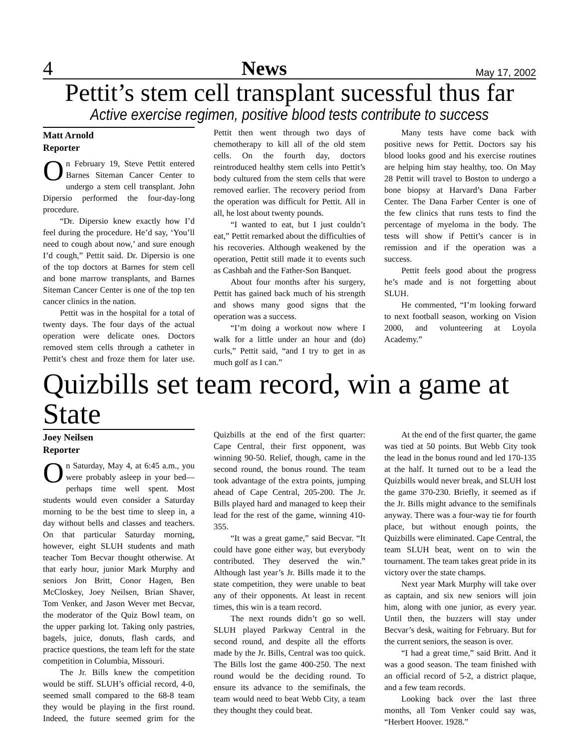4 News May 17, 2002
Pettit’s stem cell transplant sucessful thus far
Active exercise regimen, positive blood tests contribute to success
Matt Arnold
Reporter
On February 19, Steve Pettit entered Barnes Siteman Cancer Center to undergo a stem cell transplant. John Dipersio performed the four-day-long procedure.
“Dr. Dipersio knew exactly how I’d feel during the procedure. He’d say, ‘You’ll need to cough about now,’ and sure enough I’d cough,” Pettit said. Dr. Dipersio is one of the top doctors at Barnes for stem cell and bone marrow transplants, and Barnes Siteman Cancer Center is one of the top ten cancer clinics in the nation.
Pettit was in the hospital for a total of twenty days. The four days of the actual operation were delicate ones. Doctors removed stem cells through a catheter in Pettit’s chest and froze them for later use. Pettit then went through two days of chemotherapy to kill all of the old stem cells. On the fourth day, doctors reintroduced healthy stem cells into Pettit’s body cultured from the stem cells that were removed earlier. The recovery period from the operation was difficult for Pettit. All in all, he lost about twenty pounds.
“I wanted to eat, but I just couldn’t eat,” Pettit remarked about the difficulties of his recoveries. Although weakened by the operation, Pettit still made it to events such as Cashbah and the Father-Son Banquet.
About four months after his surgery, Pettit has gained back much of his strength and shows many good signs that the operation was a success.
“I’m doing a workout now where I walk for a little under an hour and (do) curls,” Pettit said, “and I try to get in as much golf as I can.”
Many tests have come back with positive news for Pettit. Doctors say his blood looks good and his exercise routines are helping him stay healthy, too. On May 28 Pettit will travel to Boston to undergo a bone biopsy at Harvard’s Dana Farber Center. The Dana Farber Center is one of the few clinics that runs tests to find the percentage of myeloma in the body. The tests will show if Pettit’s cancer is in remission and if the operation was a success.
Pettit feels good about the progress he’s made and is not forgetting about SLUH.
He commented, “I’m looking forward to next football season, working on Vision 2000, and volunteering at Loyola Academy.”
Quizbills set team record, win a game at State
Joey Neilsen
Reporter
On Saturday, May 4, at 6:45 a.m., you were probably asleep in your bed—perhaps time well spent. Most students would even consider a Saturday morning to be the best time to sleep in, a day without bells and classes and teachers. On that particular Saturday morning, however, eight SLUH students and math teacher Tom Becvar thought otherwise. At that early hour, junior Mark Murphy and seniors Jon Britt, Conor Hagen, Ben McCloskey, Joey Neilsen, Brian Shaver, Tom Venker, and Jason Wever met Becvar, the moderator of the Quiz Bowl team, on the upper parking lot. Taking only pastries, bagels, juice, donuts, flash cards, and practice questions, the team left for the state competition in Columbia, Missouri.
The Jr. Bills knew the competition would be stiff. SLUH’s official record, 4-0, seemed small compared to the 68-8 team they would be playing in the first round. Indeed, the future seemed grim for the Quizbills at the end of the first quarter: Cape Central, their first opponent, was winning 90-50. Relief, though, came in the second round, the bonus round. The team took advantage of the extra points, jumping ahead of Cape Central, 205-200. The Jr. Bills played hard and managed to keep their lead for the rest of the game, winning 410-355.
“It was a great game,” said Becvar. “It could have gone either way, but everybody contributed. They deserved the win.” Although last year’s Jr. Bills made it to the state competition, they were unable to beat any of their opponents. At least in recent times, this win is a team record.
The next rounds didn’t go so well. SLUH played Parkway Central in the second round, and despite all the efforts made by the Jr. Bills, Central was too quick. The Bills lost the game 400-250. The next round would be the deciding round. To ensure its advance to the semifinals, the team would need to beat Webb City, a team they thought they could beat.
At the end of the first quarter, the game was tied at 50 points. But Webb City took the lead in the bonus round and led 170-135 at the half. It turned out to be a lead the Quizbills would never break, and SLUH lost the game 370-230. Briefly, it seemed as if the Jr. Bills might advance to the semifinals anyway. There was a four-way tie for fourth place, but without enough points, the Quizbills were eliminated. Cape Central, the team SLUH beat, went on to win the tournament. The team takes great pride in its victory over the state champs.
Next year Mark Murphy will take over as captain, and six new seniors will join him, along with one junior, as every year. Until then, the buzzers will stay under Becvar’s desk, waiting for February. But for the current seniors, the season is over.
“I had a great time,” said Britt. And it was a good season. The team finished with an official record of 5-2, a district plaque, and a few team records.
Looking back over the last three months, all Tom Venker could say was, “Herbert Hoover. 1928.”